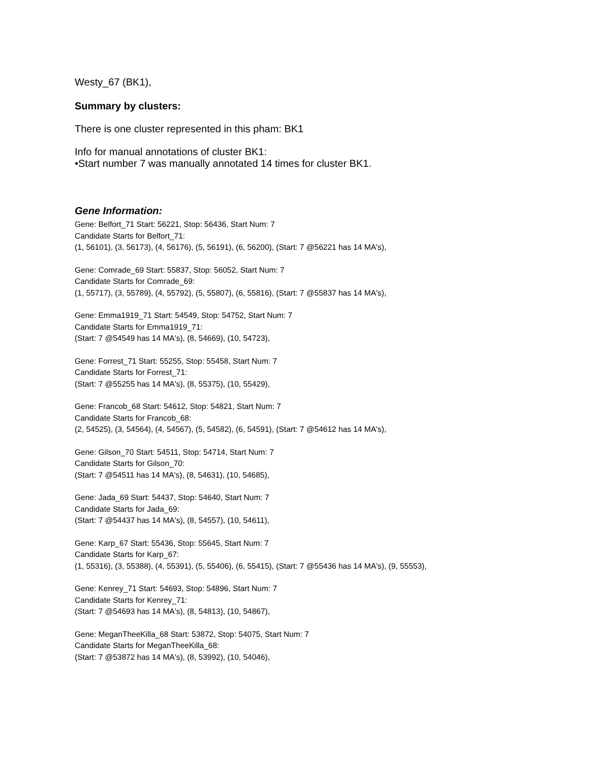Westy_67 (BK1),
Summary by clusters:
There is one cluster represented in this pham: BK1
Info for manual annotations of cluster BK1:
•Start number 7 was manually annotated 14 times for cluster BK1.
Gene Information:
Gene: Belfort_71 Start: 56221, Stop: 56436, Start Num: 7
Candidate Starts for Belfort_71:
(1, 56101), (3, 56173), (4, 56176), (5, 56191), (6, 56200), (Start: 7 @56221 has 14 MA's),
Gene: Comrade_69 Start: 55837, Stop: 56052, Start Num: 7
Candidate Starts for Comrade_69:
(1, 55717), (3, 55789), (4, 55792), (5, 55807), (6, 55816), (Start: 7 @55837 has 14 MA's),
Gene: Emma1919_71 Start: 54549, Stop: 54752, Start Num: 7
Candidate Starts for Emma1919_71:
(Start: 7 @54549 has 14 MA's), (8, 54669), (10, 54723),
Gene: Forrest_71 Start: 55255, Stop: 55458, Start Num: 7
Candidate Starts for Forrest_71:
(Start: 7 @55255 has 14 MA's), (8, 55375), (10, 55429),
Gene: Francob_68 Start: 54612, Stop: 54821, Start Num: 7
Candidate Starts for Francob_68:
(2, 54525), (3, 54564), (4, 54567), (5, 54582), (6, 54591), (Start: 7 @54612 has 14 MA's),
Gene: Gilson_70 Start: 54511, Stop: 54714, Start Num: 7
Candidate Starts for Gilson_70:
(Start: 7 @54511 has 14 MA's), (8, 54631), (10, 54685),
Gene: Jada_69 Start: 54437, Stop: 54640, Start Num: 7
Candidate Starts for Jada_69:
(Start: 7 @54437 has 14 MA's), (8, 54557), (10, 54611),
Gene: Karp_67 Start: 55436, Stop: 55645, Start Num: 7
Candidate Starts for Karp_67:
(1, 55316), (3, 55388), (4, 55391), (5, 55406), (6, 55415), (Start: 7 @55436 has 14 MA's), (9, 55553),
Gene: Kenrey_71 Start: 54693, Stop: 54896, Start Num: 7
Candidate Starts for Kenrey_71:
(Start: 7 @54693 has 14 MA's), (8, 54813), (10, 54867),
Gene: MeganTheeKilla_68 Start: 53872, Stop: 54075, Start Num: 7
Candidate Starts for MeganTheeKilla_68:
(Start: 7 @53872 has 14 MA's), (8, 53992), (10, 54046),